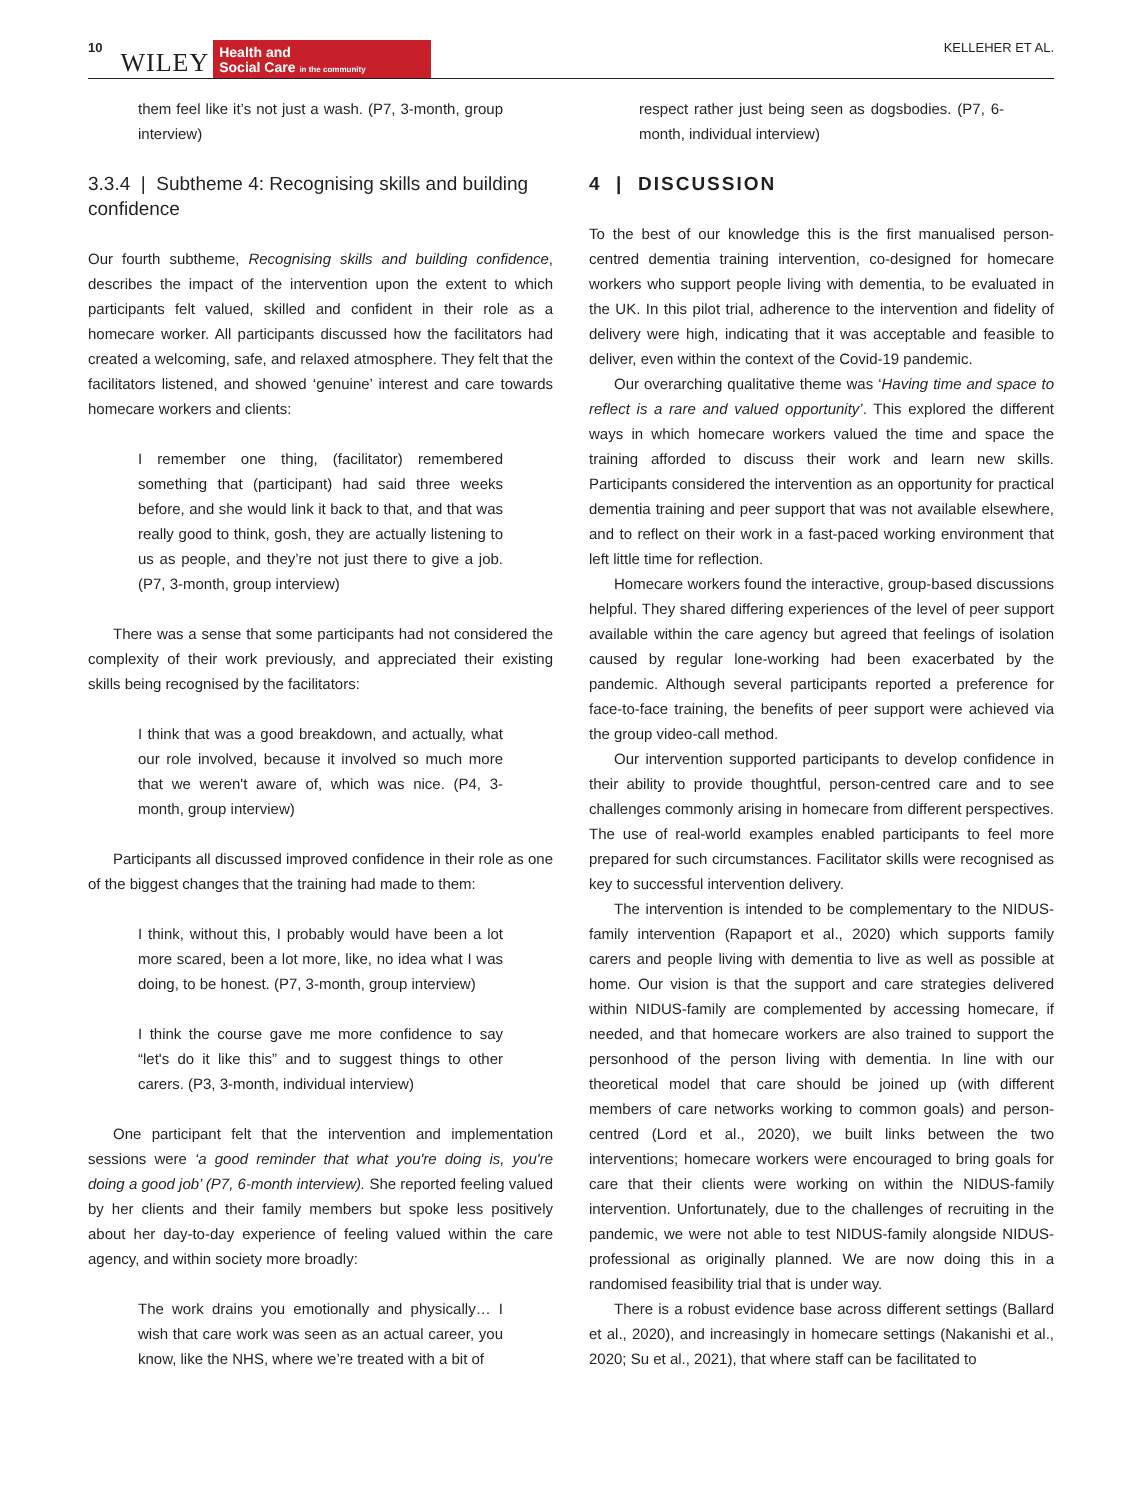10 WILEY
Health and
Social Care in the community
KELLEHER ET AL.
them feel like it’s not just a wash. (P7, 3-month, group interview)
3.3.4 | Subtheme 4: Recognising skills and building confidence
Our fourth subtheme, Recognising skills and building confidence, describes the impact of the intervention upon the extent to which participants felt valued, skilled and confident in their role as a homecare worker. All participants discussed how the facilitators had created a welcoming, safe, and relaxed atmosphere. They felt that the facilitators listened, and showed ‘genuine’ interest and care towards homecare workers and clients:
I remember one thing, (facilitator) remembered something that (participant) had said three weeks before, and she would link it back to that, and that was really good to think, gosh, they are actually listening to us as people, and they’re not just there to give a job. (P7, 3-month, group interview)
There was a sense that some participants had not considered the complexity of their work previously, and appreciated their existing skills being recognised by the facilitators:
I think that was a good breakdown, and actually, what our role involved, because it involved so much more that we weren't aware of, which was nice. (P4, 3-month, group interview)
Participants all discussed improved confidence in their role as one of the biggest changes that the training had made to them:
I think, without this, I probably would have been a lot more scared, been a lot more, like, no idea what I was doing, to be honest. (P7, 3-month, group interview)
I think the course gave me more confidence to say “let's do it like this” and to suggest things to other carers. (P3, 3-month, individual interview)
One participant felt that the intervention and implementation sessions were ‘a good reminder that what you're doing is, you're doing a good job’ (P7, 6-month interview). She reported feeling valued by her clients and their family members but spoke less positively about her day-to-day experience of feeling valued within the care agency, and within society more broadly:
The work drains you emotionally and physically… I wish that care work was seen as an actual career, you know, like the NHS, where we’re treated with a bit of
respect rather just being seen as dogsbodies. (P7, 6-month, individual interview)
4 | DISCUSSION
To the best of our knowledge this is the first manualised person-centred dementia training intervention, co-designed for homecare workers who support people living with dementia, to be evaluated in the UK. In this pilot trial, adherence to the intervention and fidelity of delivery were high, indicating that it was acceptable and feasible to deliver, even within the context of the Covid-19 pandemic.
Our overarching qualitative theme was ‘Having time and space to reflect is a rare and valued opportunity’. This explored the different ways in which homecare workers valued the time and space the training afforded to discuss their work and learn new skills. Participants considered the intervention as an opportunity for practical dementia training and peer support that was not available elsewhere, and to reflect on their work in a fast-paced working environment that left little time for reflection.
Homecare workers found the interactive, group-based discussions helpful. They shared differing experiences of the level of peer support available within the care agency but agreed that feelings of isolation caused by regular lone-working had been exacerbated by the pandemic. Although several participants reported a preference for face-to-face training, the benefits of peer support were achieved via the group video-call method.
Our intervention supported participants to develop confidence in their ability to provide thoughtful, person-centred care and to see challenges commonly arising in homecare from different perspectives. The use of real-world examples enabled participants to feel more prepared for such circumstances. Facilitator skills were recognised as key to successful intervention delivery.
The intervention is intended to be complementary to the NIDUS-family intervention (Rapaport et al., 2020) which supports family carers and people living with dementia to live as well as possible at home. Our vision is that the support and care strategies delivered within NIDUS-family are complemented by accessing homecare, if needed, and that homecare workers are also trained to support the personhood of the person living with dementia. In line with our theoretical model that care should be joined up (with different members of care networks working to common goals) and person-centred (Lord et al., 2020), we built links between the two interventions; homecare workers were encouraged to bring goals for care that their clients were working on within the NIDUS-family intervention. Unfortunately, due to the challenges of recruiting in the pandemic, we were not able to test NIDUS-family alongside NIDUS-professional as originally planned. We are now doing this in a randomised feasibility trial that is under way.
There is a robust evidence base across different settings (Ballard et al., 2020), and increasingly in homecare settings (Nakanishi et al., 2020; Su et al., 2021), that where staff can be facilitated to